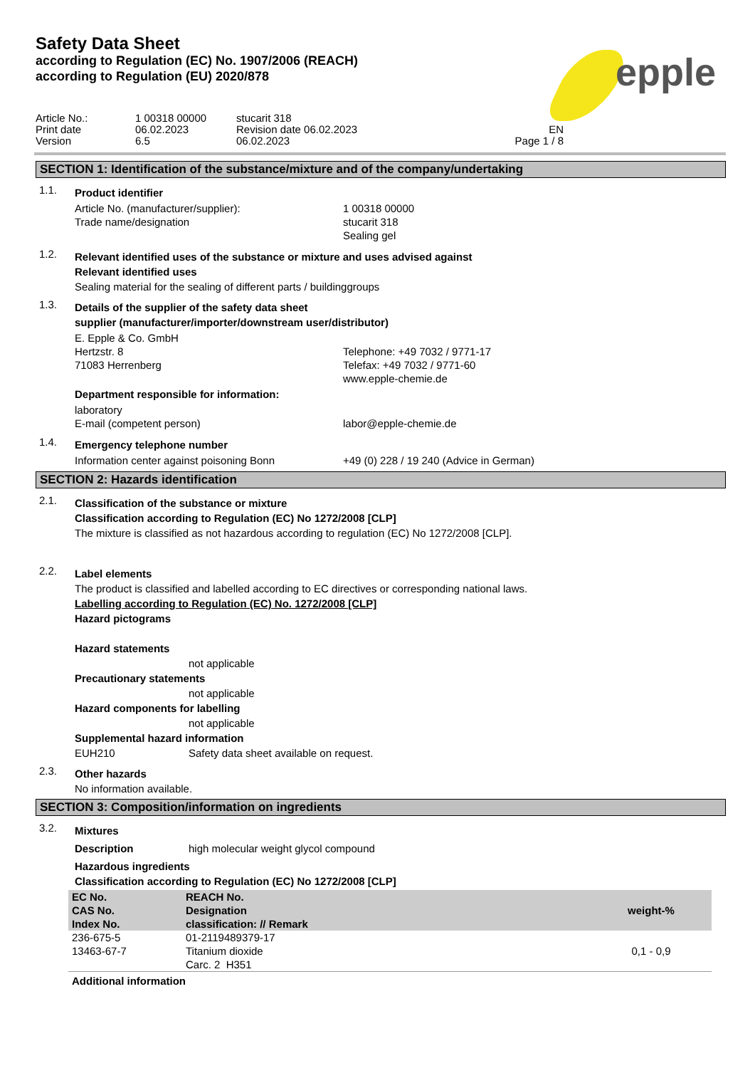Safety Data Sheet
according to Regulation (EC) No. 1907/2006 (REACH)
according to Regulation (EU) 2020/878
epple
Article No.:
1 00318 00000
stucarit 318
Print date
06.02.2023
Revision date 06.02.2023
EN
Version
6.5
06.02.2023
Page 1 / 8
SECTION 1: Identification of the substance/mixture and of the company/undertaking
1.1.
Product identifier
Article No. (manufacturer/supplier):
1 00318 00000
Trade name/designation
stucarit 318
Sealing gel
1.2.
Relevant identified uses of the substance or mixture and uses advised against
Relevant identified uses
Sealing material for the sealing of different parts / buildinggroups
1.3.
Details of the supplier of the safety data sheet
supplier (manufacturer/importer/downstream user/distributor)
E. Epple & Co. GmbH
Hertzstr. 8
Telephone: +49 7032 / 9771-17
71083 Herrenberg
Telefax: +49 7032 / 9771-60
www.epple-chemie.de
Department responsible for information:
laboratory
E-mail (competent person)
labor@epple-chemie.de
1.4.
Emergency telephone number
Information center against poisoning Bonn
+49 (0) 228 / 19 240 (Advice in German)
SECTION 2: Hazards identification
2.1.
Classification of the substance or mixture
Classification according to Regulation (EC) No 1272/2008 [CLP]
The mixture is classified as not hazardous according to regulation (EC) No 1272/2008 [CLP].
2.2.
Label elements
The product is classified and labelled according to EC directives or corresponding national laws.
Labelling according to Regulation (EC) No. 1272/2008 [CLP]
Hazard pictograms
Hazard statements
not applicable
Precautionary statements
not applicable
Hazard components for labelling
not applicable
Supplemental hazard information
EUH210 Safety data sheet available on request.
2.3.
Other hazards
No information available.
SECTION 3: Composition/information on ingredients
3.2.
Mixtures
Description high molecular weight glycol compound
Hazardous ingredients
Classification according to Regulation (EC) No 1272/2008 [CLP]
| EC No. CAS No. Index No. | REACH No. Designation classification: // Remark | weight-% |
| --- | --- | --- |
| 236-675-5 13463-67-7 | 01-2119489379-17 Titanium dioxide Carc. 2 H351 | 0,1 - 0,9 |
Additional information